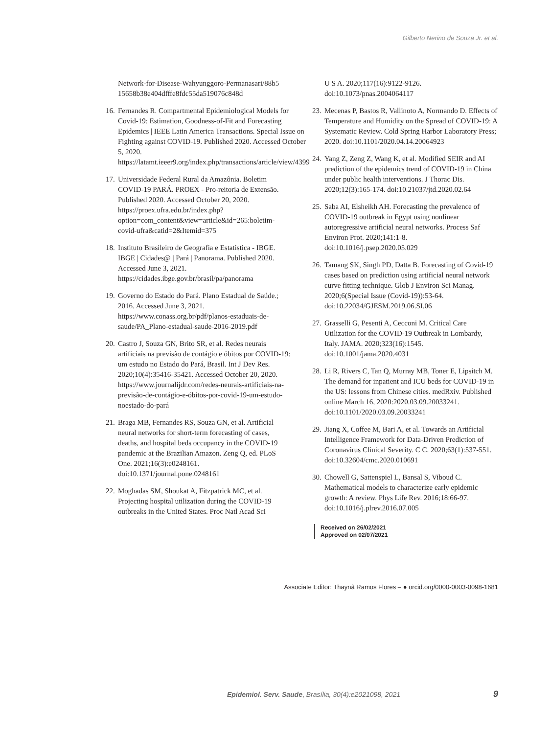Gilberto Nerino de Souza Jr. et al.
Network-for-Disease-Wahyunggoro-Permanasari/88b5 15658b38e404dfffe8fdc55da519076c848d
16. Fernandes R. Compartmental Epidemiological Models for Covid-19: Estimation, Goodness-of-Fit and Forecasting Epidemics | IEEE Latin America Transactions. Special Issue on Fighting against COVID-19. Published 2020. Accessed October 5, 2020. https://latamt.ieeer9.org/index.php/transactions/article/view/4399
17. Universidade Federal Rural da Amazônia. Boletim COVID-19 PARÁ. PROEX - Pro-reitoria de Extensão. Published 2020. Accessed October 20, 2020. https://proex.ufra.edu.br/index.php?option=com_content&view=article&id=265:boletim-covid-ufra&catid=2&Itemid=375
18. Instituto Brasileiro de Geografia e Estatistica - IBGE. IBGE | Cidades@ | Pará | Panorama. Published 2020. Accessed June 3, 2021. https://cidades.ibge.gov.br/brasil/pa/panorama
19. Governo do Estado do Pará. Plano Estadual de Saúde.; 2016. Accessed June 3, 2021. https://www.conass.org.br/pdf/planos-estaduais-de-saude/PA_Plano-estadual-saude-2016-2019.pdf
20. Castro J, Souza GN, Brito SR, et al. Redes neurais artificiais na previsão de contágio e óbitos por COVID-19: um estudo no Estado do Pará, Brasil. Int J Dev Res. 2020;10(4):35416-35421. Accessed October 20, 2020. https://www.journalijdr.com/redes-neurais-artificiais-na-previsão-de-contágio-e-óbitos-por-covid-19-um-estudo-noestado-do-pará
21. Braga MB, Fernandes RS, Souza GN, et al. Artificial neural networks for short-term forecasting of cases, deaths, and hospital beds occupancy in the COVID-19 pandemic at the Brazilian Amazon. Zeng Q, ed. PLoS One. 2021;16(3):e0248161. doi:10.1371/journal.pone.0248161
22. Moghadas SM, Shoukat A, Fitzpatrick MC, et al. Projecting hospital utilization during the COVID-19 outbreaks in the United States. Proc Natl Acad Sci
U S A. 2020;117(16):9122-9126. doi:10.1073/pnas.2004064117
23. Mecenas P, Bastos R, Vallinoto A, Normando D. Effects of Temperature and Humidity on the Spread of COVID-19: A Systematic Review. Cold Spring Harbor Laboratory Press; 2020. doi:10.1101/2020.04.14.20064923
24. Yang Z, Zeng Z, Wang K, et al. Modified SEIR and AI prediction of the epidemics trend of COVID-19 in China under public health interventions. J Thorac Dis. 2020;12(3):165-174. doi:10.21037/jtd.2020.02.64
25. Saba AI, Elsheikh AH. Forecasting the prevalence of COVID-19 outbreak in Egypt using nonlinear autoregressive artificial neural networks. Process Saf Environ Prot. 2020;141:1-8. doi:10.1016/j.psep.2020.05.029
26. Tamang SK, Singh PD, Datta B. Forecasting of Covid-19 cases based on prediction using artificial neural network curve fitting technique. Glob J Environ Sci Manag. 2020;6(Special Issue (Covid-19)):53-64. doi:10.22034/GJESM.2019.06.SI.06
27. Grasselli G, Pesenti A, Cecconi M. Critical Care Utilization for the COVID-19 Outbreak in Lombardy, Italy. JAMA. 2020;323(16):1545. doi:10.1001/jama.2020.4031
28. Li R, Rivers C, Tan Q, Murray MB, Toner E, Lipsitch M. The demand for inpatient and ICU beds for COVID-19 in the US: lessons from Chinese cities. medRxiv. Published online March 16, 2020:2020.03.09.20033241. doi:10.1101/2020.03.09.20033241
29. Jiang X, Coffee M, Bari A, et al. Towards an Artificial Intelligence Framework for Data-Driven Prediction of Coronavirus Clinical Severity. C C. 2020;63(1):537-551. doi:10.32604/cmc.2020.010691
30. Chowell G, Sattenspiel L, Bansal S, Viboud C. Mathematical models to characterize early epidemic growth: A review. Phys Life Rev. 2016;18:66-97. doi:10.1016/j.plrev.2016.07.005
Received on 26/02/2021
Approved on 02/07/2021
Associate Editor: Thaynã Ramos Flores – ● orcid.org/0000-0003-0098-1681
Epidemiol. Serv. Saude, Brasília, 30(4):e2021098, 2021 9